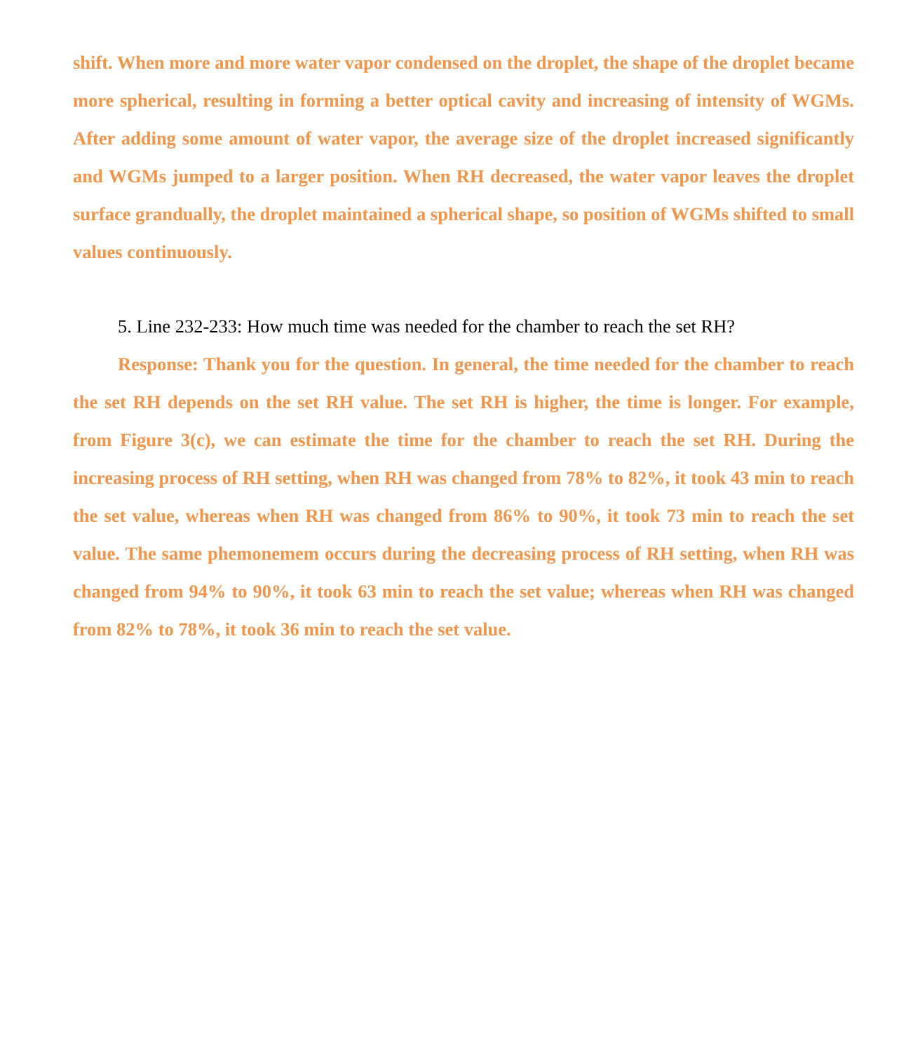shift. When more and more water vapor condensed on the droplet, the shape of the droplet became more spherical, resulting in forming a better optical cavity and increasing of intensity of WGMs. After adding some amount of water vapor, the average size of the droplet increased significantly and WGMs jumped to a larger position. When RH decreased, the water vapor leaves the droplet surface grandually, the droplet maintained a spherical shape, so position of WGMs shifted to small values continuously.
5. Line 232-233: How much time was needed for the chamber to reach the set RH?
Response: Thank you for the question. In general, the time needed for the chamber to reach the set RH depends on the set RH value. The set RH is higher, the time is longer. For example, from Figure 3(c), we can estimate the time for the chamber to reach the set RH. During the increasing process of RH setting, when RH was changed from 78% to 82%, it took 43 min to reach the set value, whereas when RH was changed from 86% to 90%, it took 73 min to reach the set value. The same phemonemem occurs during the decreasing process of RH setting, when RH was changed from 94% to 90%, it took 63 min to reach the set value; whereas when RH was changed from 82% to 78%, it took 36 min to reach the set value.